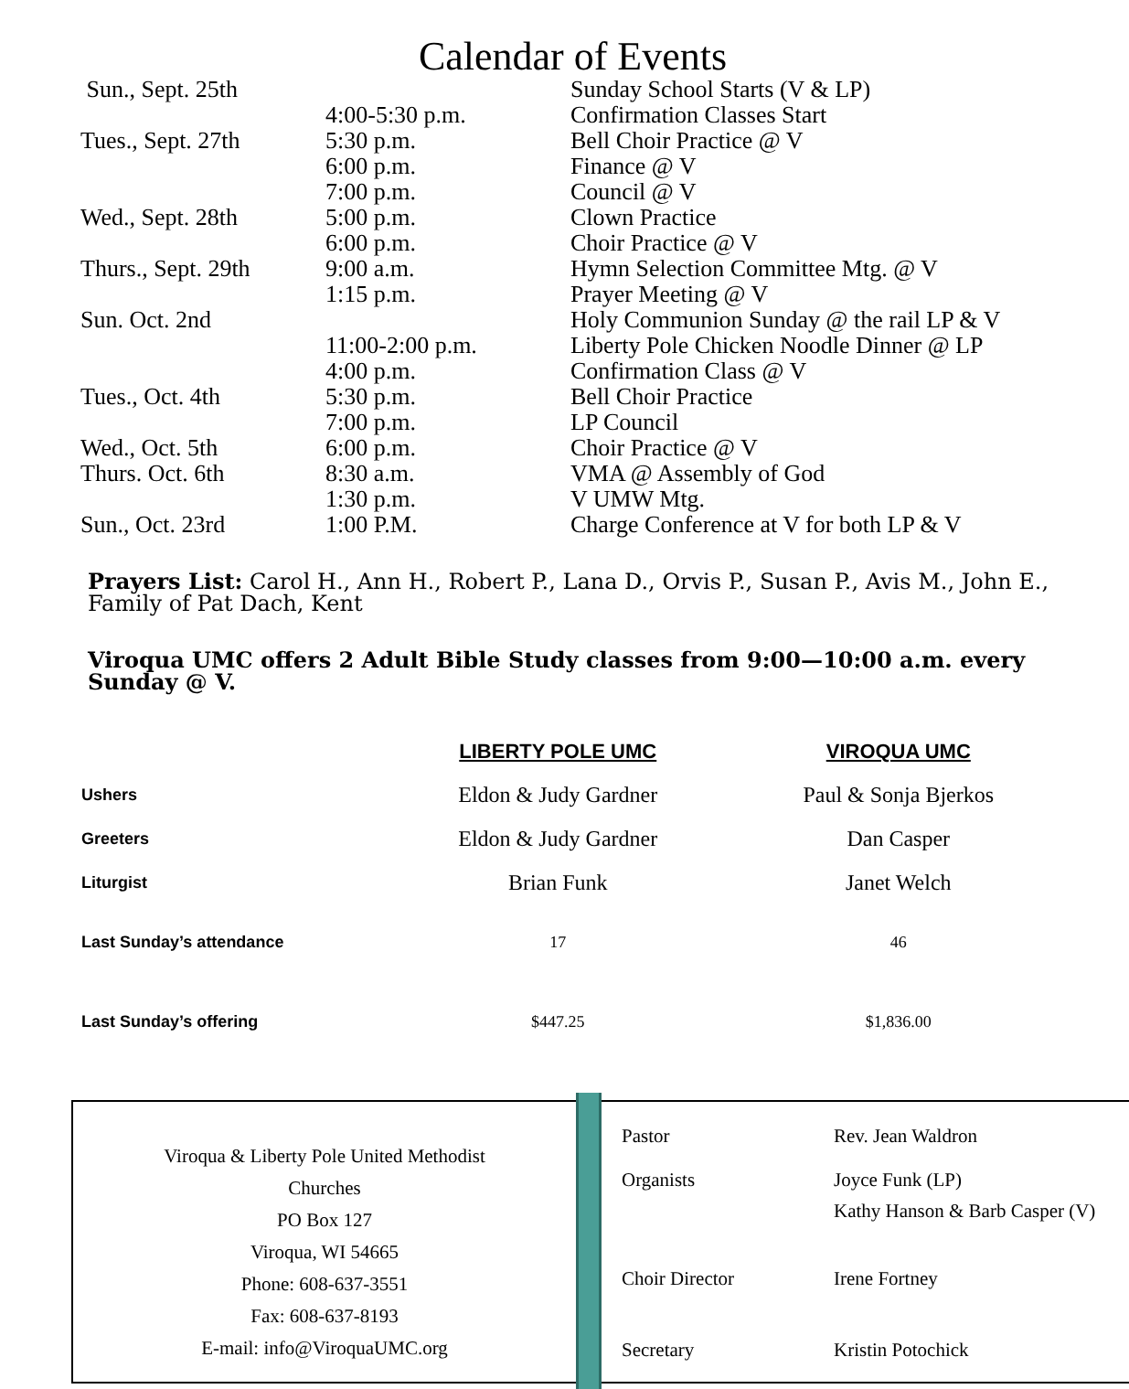Calendar of Events
| Sun., Sept. 25th | | Sunday School Starts (V & LP) |
| | 4:00-5:30 p.m. | Confirmation Classes Start |
| Tues., Sept. 27th | 5:30 p.m. | Bell Choir Practice @ V |
| | 6:00 p.m. | Finance @ V |
| | 7:00 p.m. | Council @ V |
| Wed., Sept. 28th | 5:00 p.m. | Clown Practice |
| | 6:00 p.m. | Choir Practice @ V |
| Thurs., Sept. 29th | 9:00 a.m. | Hymn Selection Committee Mtg. @ V |
| | 1:15 p.m. | Prayer Meeting @ V |
| Sun. Oct. 2nd | | Holy Communion Sunday @ the rail LP & V |
| | 11:00-2:00 p.m. | Liberty Pole Chicken Noodle Dinner @ LP |
| | 4:00 p.m. | Confirmation Class @ V |
| Tues., Oct. 4th | 5:30 p.m. | Bell Choir Practice |
| | 7:00 p.m. | LP Council |
| Wed., Oct. 5th | 6:00 p.m. | Choir Practice @ V |
| Thurs. Oct. 6th | 8:30 a.m. | VMA @ Assembly of God |
| | 1:30 p.m. | V UMW Mtg. |
| Sun., Oct. 23rd | 1:00 P.M. | Charge Conference at V for both LP & V |
Prayers List: Carol H., Ann H., Robert P., Lana D., Orvis P., Susan P., Avis M., John E., Family of Pat Dach, Kent
Viroqua UMC offers 2 Adult Bible Study classes from 9:00—10:00 a.m. every Sunday @ V.
| | LIBERTY POLE UMC | VIROQUA UMC |
| --- | --- | --- |
| Ushers | Eldon & Judy Gardner | Paul & Sonja Bjerkos |
| Greeters | Eldon & Judy Gardner | Dan Casper |
| Liturgist | Brian Funk | Janet Welch |
| Last Sunday’s attendance | 17 | 46 |
| Last Sunday’s offering | $447.25 | $1,836.00 |
Viroqua & Liberty Pole United Methodist
Churches
PO Box 127
Viroqua, WI 54665
Phone: 608-637-3551
Fax: 608-637-8193
E-mail: info@ViroquaUMC.org
| Pastor | Rev. Jean Waldron |
| Organists | Joyce Funk (LP) Kathy Hanson & Barb Casper (V) |
| Choir Director | Irene Fortney |
| Secretary | Kristin Potochick |